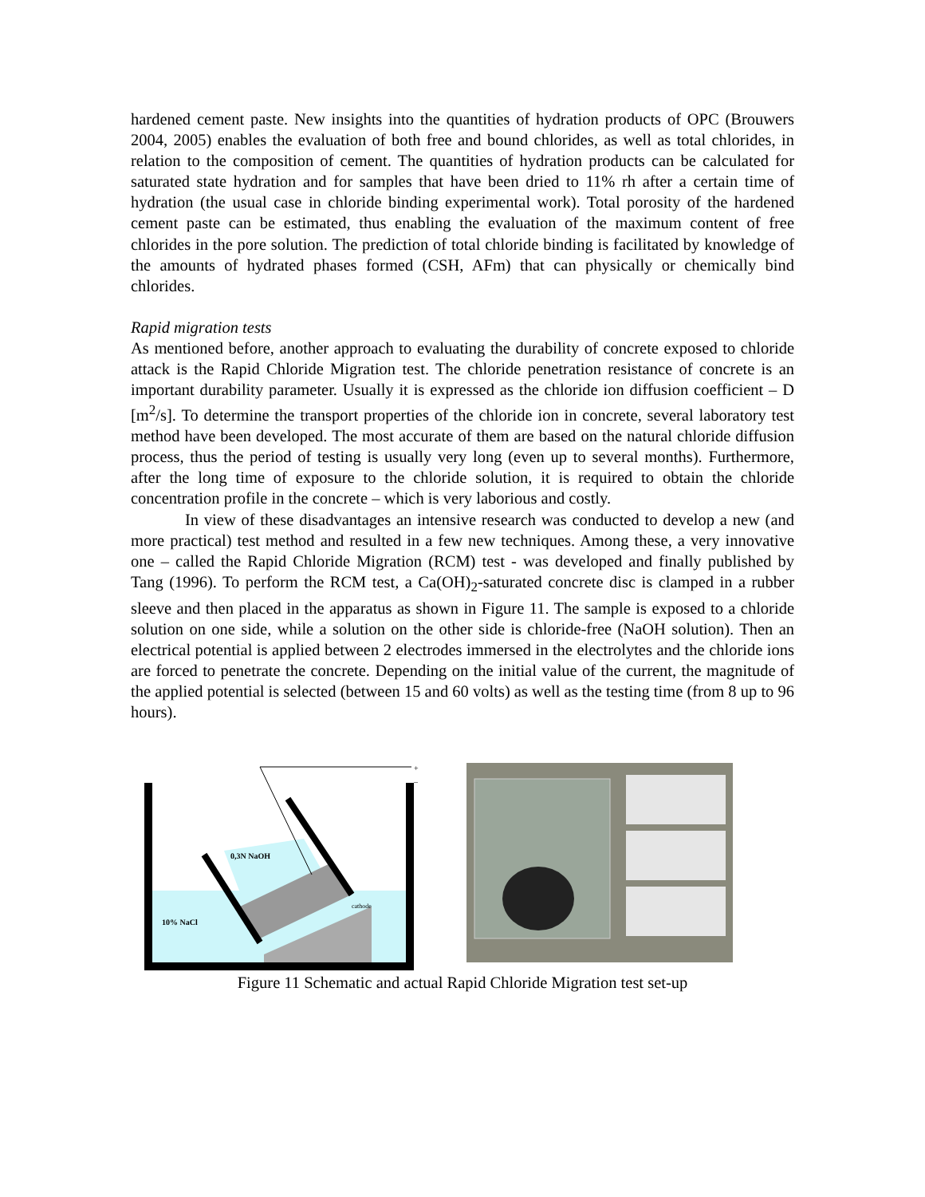hardened cement paste. New insights into the quantities of hydration products of OPC (Brouwers 2004, 2005) enables the evaluation of both free and bound chlorides, as well as total chlorides, in relation to the composition of cement. The quantities of hydration products can be calculated for saturated state hydration and for samples that have been dried to 11% rh after a certain time of hydration (the usual case in chloride binding experimental work). Total porosity of the hardened cement paste can be estimated, thus enabling the evaluation of the maximum content of free chlorides in the pore solution. The prediction of total chloride binding is facilitated by knowledge of the amounts of hydrated phases formed (CSH, AFm) that can physically or chemically bind chlorides.
Rapid migration tests
As mentioned before, another approach to evaluating the durability of concrete exposed to chloride attack is the Rapid Chloride Migration test. The chloride penetration resistance of concrete is an important durability parameter. Usually it is expressed as the chloride ion diffusion coefficient – D [m<sup>2</sup>/s]. To determine the transport properties of the chloride ion in concrete, several laboratory test method have been developed. The most accurate of them are based on the natural chloride diffusion process, thus the period of testing is usually very long (even up to several months). Furthermore, after the long time of exposure to the chloride solution, it is required to obtain the chloride concentration profile in the concrete – which is very laborious and costly.
In view of these disadvantages an intensive research was conducted to develop a new (and more practical) test method and resulted in a few new techniques. Among these, a very innovative one – called the Rapid Chloride Migration (RCM) test - was developed and finally published by Tang (1996). To perform the RCM test, a Ca(OH)<sub>2</sub>-saturated concrete disc is clamped in a rubber sleeve and then placed in the apparatus as shown in Figure 11. The sample is exposed to a chloride solution on one side, while a solution on the other side is chloride-free (NaOH solution). Then an electrical potential is applied between 2 electrodes immersed in the electrolytes and the chloride ions are forced to penetrate the concrete. Depending on the initial value of the current, the magnitude of the applied potential is selected (between 15 and 60 volts) as well as the testing time (from 8 up to 96 hours).
0,3N NaOH
10% NaCl
cathode
+
–
Figure 11 Schematic and actual Rapid Chloride Migration test set-up